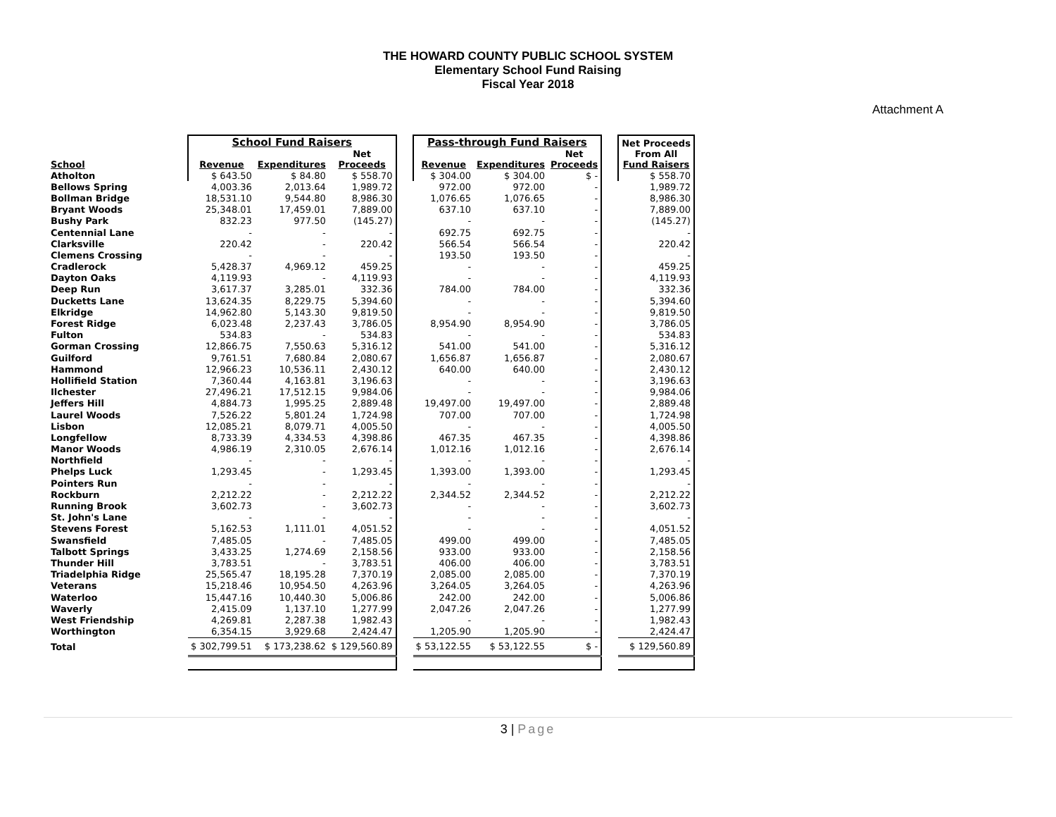THE HOWARD COUNTY PUBLIC SCHOOL SYSTEM
Elementary School Fund Raising
Fiscal Year 2018
Attachment A
| | School Fund Raisers | | | | Pass-through Fund Raisers | | | | Net Proceeds |
| --- | --- | --- | --- | --- | --- | --- | --- | --- | --- |
| School | Revenue | Expenditures | Net Proceeds | | Revenue | Expenditures | Net Proceeds | | From All Fund Raisers |
| Atholton | $ 643.50 | $ 84.80 | $ 558.70 | | $ 304.00 | $ 304.00 | $ - | | $ 558.70 |
| Bellows Spring | 4,003.36 | 2,013.64 | 1,989.72 | | 972.00 | 972.00 | - | | 1,989.72 |
| Bollman Bridge | 18,531.10 | 9,544.80 | 8,986.30 | | 1,076.65 | 1,076.65 | - | | 8,986.30 |
| Bryant Woods | 25,348.01 | 17,459.01 | 7,889.00 | | 637.10 | 637.10 | - | | 7,889.00 |
| Bushy Park | 832.23 | 977.50 | (145.27) | | - | - | - | | (145.27) |
| Centennial Lane | - | - | - | | 692.75 | 692.75 | - | | - |
| Clarksville | 220.42 | - | 220.42 | | 566.54 | 566.54 | - | | 220.42 |
| Clemens Crossing | - | - | - | | 193.50 | 193.50 | - | | - |
| Cradlerock | 5,428.37 | 4,969.12 | 459.25 | | - | - | - | | 459.25 |
| Dayton Oaks | 4,119.93 | - | 4,119.93 | | - | - | - | | 4,119.93 |
| Deep Run | 3,617.37 | 3,285.01 | 332.36 | | 784.00 | 784.00 | - | | 332.36 |
| Ducketts Lane | 13,624.35 | 8,229.75 | 5,394.60 | | - | - | - | | 5,394.60 |
| Elkridge | 14,962.80 | 5,143.30 | 9,819.50 | | - | - | - | | 9,819.50 |
| Forest Ridge | 6,023.48 | 2,237.43 | 3,786.05 | | 8,954.90 | 8,954.90 | - | | 3,786.05 |
| Fulton | 534.83 | - | 534.83 | | - | - | - | | 534.83 |
| Gorman Crossing | 12,866.75 | 7,550.63 | 5,316.12 | | 541.00 | 541.00 | - | | 5,316.12 |
| Guilford | 9,761.51 | 7,680.84 | 2,080.67 | | 1,656.87 | 1,656.87 | - | | 2,080.67 |
| Hammond | 12,966.23 | 10,536.11 | 2,430.12 | | 640.00 | 640.00 | - | | 2,430.12 |
| Hollifield Station | 7,360.44 | 4,163.81 | 3,196.63 | | - | - | - | | 3,196.63 |
| Ilchester | 27,496.21 | 17,512.15 | 9,984.06 | | - | - | - | | 9,984.06 |
| Jeffers Hill | 4,884.73 | 1,995.25 | 2,889.48 | | 19,497.00 | 19,497.00 | - | | 2,889.48 |
| Laurel Woods | 7,526.22 | 5,801.24 | 1,724.98 | | 707.00 | 707.00 | - | | 1,724.98 |
| Lisbon | 12,085.21 | 8,079.71 | 4,005.50 | | - | - | - | | 4,005.50 |
| Longfellow | 8,733.39 | 4,334.53 | 4,398.86 | | 467.35 | 467.35 | - | | 4,398.86 |
| Manor Woods | 4,986.19 | 2,310.05 | 2,676.14 | | 1,012.16 | 1,012.16 | - | | 2,676.14 |
| Northfield | - | - | - | | - | - | - | | - |
| Phelps Luck | 1,293.45 | - | 1,293.45 | | 1,393.00 | 1,393.00 | - | | 1,293.45 |
| Pointers Run | - | - | - | | - | - | - | | - |
| Rockburn | 2,212.22 | - | 2,212.22 | | 2,344.52 | 2,344.52 | - | | 2,212.22 |
| Running Brook | 3,602.73 | - | 3,602.73 | | - | - | - | | 3,602.73 |
| St. John's Lane | - | - | - | | - | - | - | | - |
| Stevens Forest | 5,162.53 | 1,111.01 | 4,051.52 | | - | - | - | | 4,051.52 |
| Swansfield | 7,485.05 | - | 7,485.05 | | 499.00 | 499.00 | - | | 7,485.05 |
| Talbott Springs | 3,433.25 | 1,274.69 | 2,158.56 | | 933.00 | 933.00 | - | | 2,158.56 |
| Thunder Hill | 3,783.51 | - | 3,783.51 | | 406.00 | 406.00 | - | | 3,783.51 |
| Triadelphia Ridge | 25,565.47 | 18,195.28 | 7,370.19 | | 2,085.00 | 2,085.00 | - | | 7,370.19 |
| Veterans | 15,218.46 | 10,954.50 | 4,263.96 | | 3,264.05 | 3,264.05 | - | | 4,263.96 |
| Waterloo | 15,447.16 | 10,440.30 | 5,006.86 | | 242.00 | 242.00 | - | | 5,006.86 |
| Waverly | 2,415.09 | 1,137.10 | 1,277.99 | | 2,047.26 | 2,047.26 | - | | 1,277.99 |
| West Friendship | 4,269.81 | 2,287.38 | 1,982.43 | | - | - | - | | 1,982.43 |
| Worthington | 6,354.15 | 3,929.68 | 2,424.47 | | 1,205.90 | 1,205.90 | - | | 2,424.47 |
| Total | $ 302,799.51 | $ 173,238.62 | $ 129,560.89 | | $ 53,122.55 | $ 53,122.55 | $ - | | $ 129,560.89 |
3 | Page